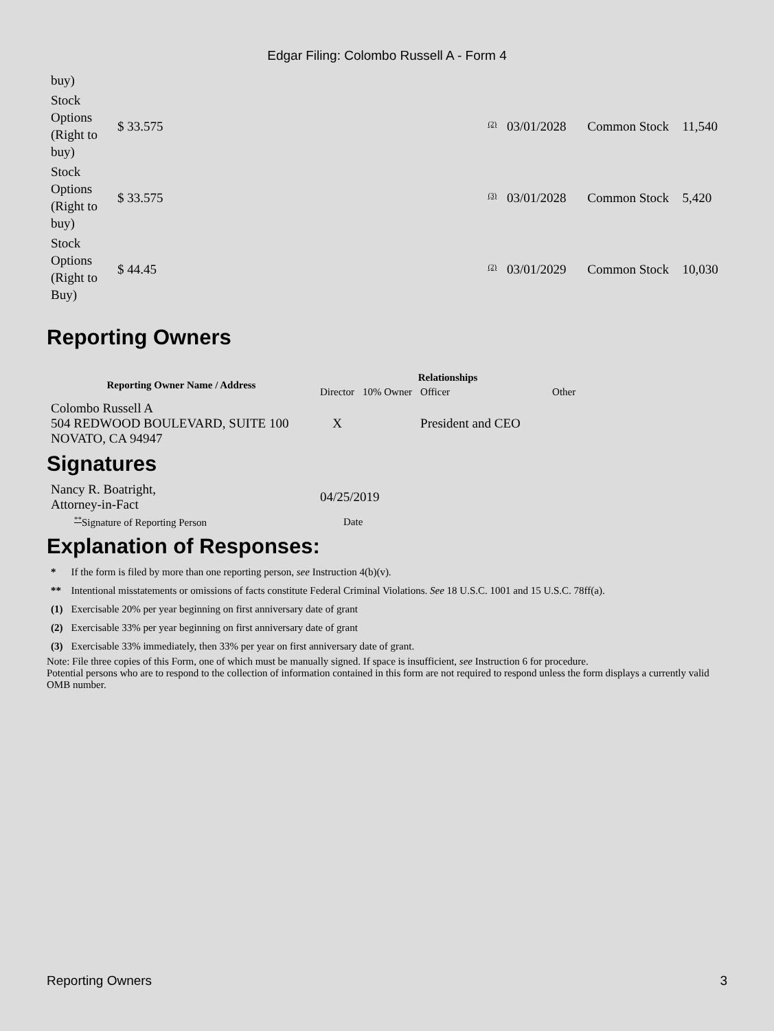Edgar Filing: Colombo Russell A - Form 4
| buy) | | | | | | |
| Stock Options (Right to buy) | $ 33.575 | | <sup>(2)</sup> | 03/01/2028 | Common Stock | 11,540 |
| Stock Options (Right to buy) | $ 33.575 | | <sup>(3)</sup> | 03/01/2028 | Common Stock | 5,420 |
| Stock Options (Right to Buy) | $ 44.45 | | <sup>(2)</sup> | 03/01/2029 | Common Stock | 10,030 |
Reporting Owners
| Reporting Owner Name / Address | Relationships | | | |
| --- | --- | --- | --- | --- |
| | Director | 10% Owner | Officer | Other |
| Colombo Russell A 504 REDWOOD BOULEVARD, SUITE 100 NOVATO, CA 94947 | X | | President and CEO | |
Signatures
| Nancy R. Boatright, Attorney-in-Fact | 04/25/2019 |
| <sup>**</sup> Signature of Reporting Person | Date |
Explanation of Responses:
| * | If the form is filed by more than one reporting person, see Instruction 4(b)(v). |
| ** | Intentional misstatements or omissions of facts constitute Federal Criminal Violations. See 18 U.S.C. 1001 and 15 U.S.C. 78ff(a). |
| (1) | Exercisable 20% per year beginning on first anniversary date of grant |
| (2) | Exercisable 33% per year beginning on first anniversary date of grant |
| (3) | Exercisable 33% immediately, then 33% per year on first anniversary date of grant. |
Note: File three copies of this Form, one of which must be manually signed. If space is insufficient, see Instruction 6 for procedure.
Potential persons who are to respond to the collection of information contained in this form are not required to respond unless the form displays a currently valid OMB number.
Reporting Owners 3